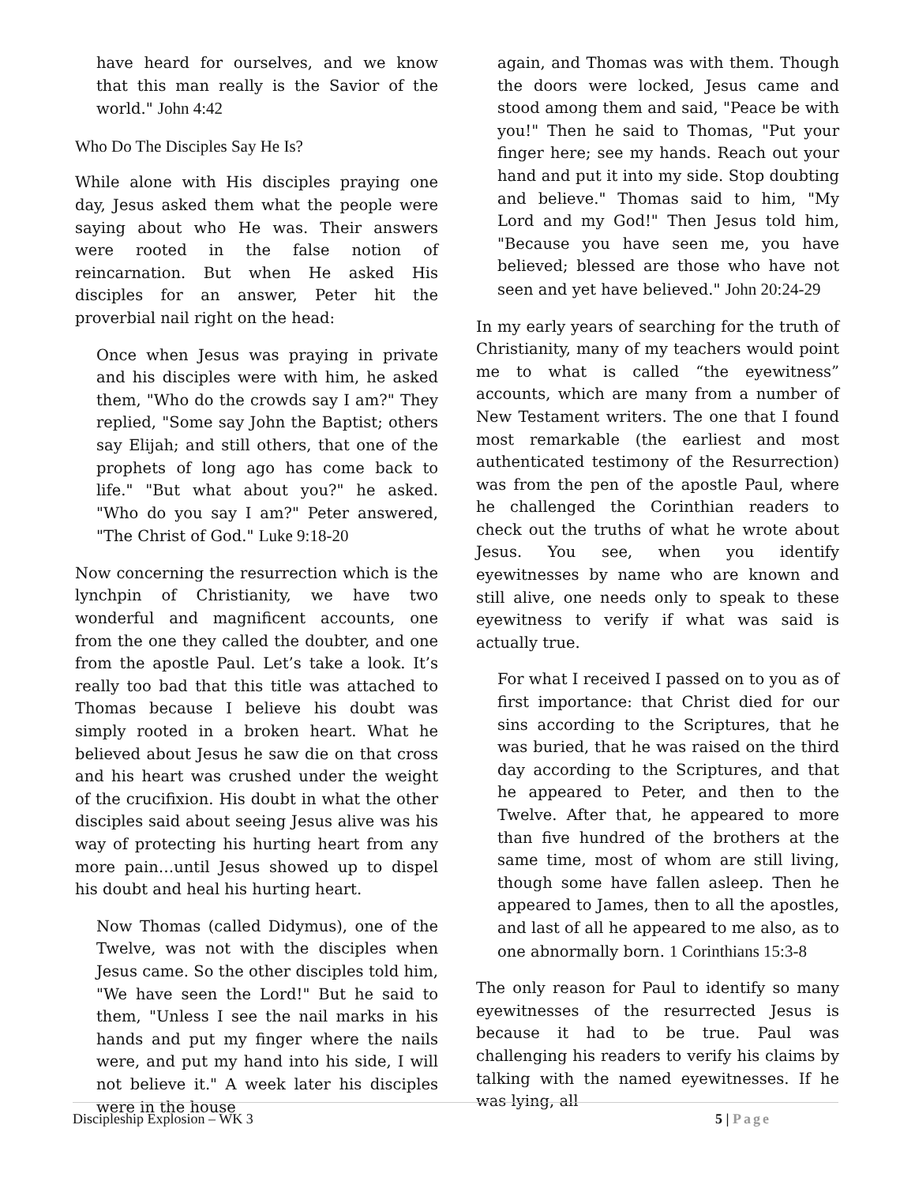have heard for ourselves, and we know that this man really is the Savior of the world." John 4:42
Who Do The Disciples Say He Is?
While alone with His disciples praying one day, Jesus asked them what the people were saying about who He was. Their answers were rooted in the false notion of reincarnation. But when He asked His disciples for an answer, Peter hit the proverbial nail right on the head:
Once when Jesus was praying in private and his disciples were with him, he asked them, "Who do the crowds say I am?" They replied, "Some say John the Baptist; others say Elijah; and still others, that one of the prophets of long ago has come back to life." "But what about you?" he asked. "Who do you say I am?" Peter answered, "The Christ of God." Luke 9:18-20
Now concerning the resurrection which is the lynchpin of Christianity, we have two wonderful and magnificent accounts, one from the one they called the doubter, and one from the apostle Paul. Let’s take a look. It’s really too bad that this title was attached to Thomas because I believe his doubt was simply rooted in a broken heart. What he believed about Jesus he saw die on that cross and his heart was crushed under the weight of the crucifixion. His doubt in what the other disciples said about seeing Jesus alive was his way of protecting his hurting heart from any more pain…until Jesus showed up to dispel his doubt and heal his hurting heart.
Now Thomas (called Didymus), one of the Twelve, was not with the disciples when Jesus came. So the other disciples told him, "We have seen the Lord!" But he said to them, "Unless I see the nail marks in his hands and put my finger where the nails were, and put my hand into his side, I will not believe it." A week later his disciples were in the house
again, and Thomas was with them. Though the doors were locked, Jesus came and stood among them and said, "Peace be with you!" Then he said to Thomas, "Put your finger here; see my hands. Reach out your hand and put it into my side. Stop doubting and believe." Thomas said to him, "My Lord and my God!" Then Jesus told him, "Because you have seen me, you have believed; blessed are those who have not seen and yet have believed." John 20:24-29
In my early years of searching for the truth of Christianity, many of my teachers would point me to what is called “the eyewitness” accounts, which are many from a number of New Testament writers. The one that I found most remarkable (the earliest and most authenticated testimony of the Resurrection) was from the pen of the apostle Paul, where he challenged the Corinthian readers to check out the truths of what he wrote about Jesus. You see, when you identify eyewitnesses by name who are known and still alive, one needs only to speak to these eyewitness to verify if what was said is actually true.
For what I received I passed on to you as of first importance: that Christ died for our sins according to the Scriptures, that he was buried, that he was raised on the third day according to the Scriptures, and that he appeared to Peter, and then to the Twelve. After that, he appeared to more than five hundred of the brothers at the same time, most of whom are still living, though some have fallen asleep. Then he appeared to James, then to all the apostles, and last of all he appeared to me also, as to one abnormally born. 1 Corinthians 15:3-8
The only reason for Paul to identify so many eyewitnesses of the resurrected Jesus is because it had to be true. Paul was challenging his readers to verify his claims by talking with the named eyewitnesses. If he was lying, all
Discipleship Explosion – WK 3 5 | Page